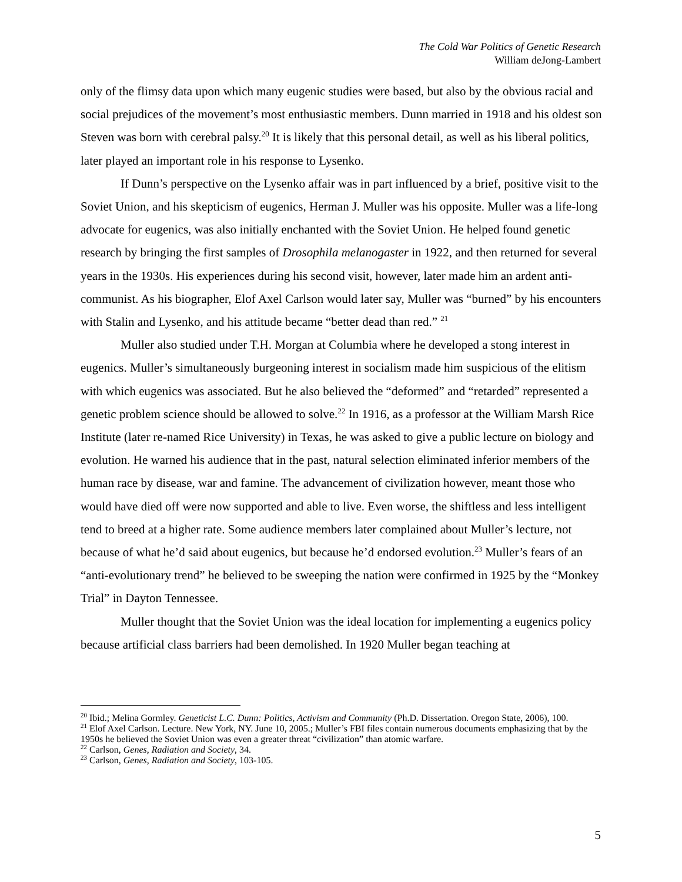The Cold War Politics of Genetic Research
William deJong-Lambert
only of the flimsy data upon which many eugenic studies were based, but also by the obvious racial and social prejudices of the movement’s most enthusiastic members. Dunn married in 1918 and his oldest son Steven was born with cerebral palsy.<sup>20</sup> It is likely that this personal detail, as well as his liberal politics, later played an important role in his response to Lysenko.
If Dunn’s perspective on the Lysenko affair was in part influenced by a brief, positive visit to the Soviet Union, and his skepticism of eugenics, Herman J. Muller was his opposite. Muller was a life-long advocate for eugenics, was also initially enchanted with the Soviet Union. He helped found genetic research by bringing the first samples of Drosophila melanogaster in 1922, and then returned for several years in the 1930s. His experiences during his second visit, however, later made him an ardent anti-communist. As his biographer, Elof Axel Carlson would later say, Muller was “burned” by his encounters with Stalin and Lysenko, and his attitude became “better dead than red.” <sup>21</sup>
Muller also studied under T.H. Morgan at Columbia where he developed a stong interest in eugenics. Muller’s simultaneously burgeoning interest in socialism made him suspicious of the elitism with which eugenics was associated. But he also believed the “deformed” and “retarded” represented a genetic problem science should be allowed to solve.<sup>22</sup> In 1916, as a professor at the William Marsh Rice Institute (later re-named Rice University) in Texas, he was asked to give a public lecture on biology and evolution. He warned his audience that in the past, natural selection eliminated inferior members of the human race by disease, war and famine. The advancement of civilization however, meant those who would have died off were now supported and able to live. Even worse, the shiftless and less intelligent tend to breed at a higher rate. Some audience members later complained about Muller’s lecture, not because of what he’d said about eugenics, but because he’d endorsed evolution.<sup>23</sup> Muller’s fears of an “anti-evolutionary trend” he believed to be sweeping the nation were confirmed in 1925 by the “Monkey Trial” in Dayton Tennessee.
Muller thought that the Soviet Union was the ideal location for implementing a eugenics policy because artificial class barriers had been demolished. In 1920 Muller began teaching at
<sup>20</sup> Ibid.; Melina Gormley. Geneticist L.C. Dunn: Politics, Activism and Community (Ph.D. Dissertation. Oregon State, 2006), 100.
<sup>21</sup> Elof Axel Carlson. Lecture. New York, NY. June 10, 2005.; Muller’s FBI files contain numerous documents emphasizing that by the 1950s he believed the Soviet Union was even a greater threat “civilization” than atomic warfare.
<sup>22</sup> Carlson, Genes, Radiation and Society, 34.
<sup>23</sup> Carlson, Genes, Radiation and Society, 103-105.
5